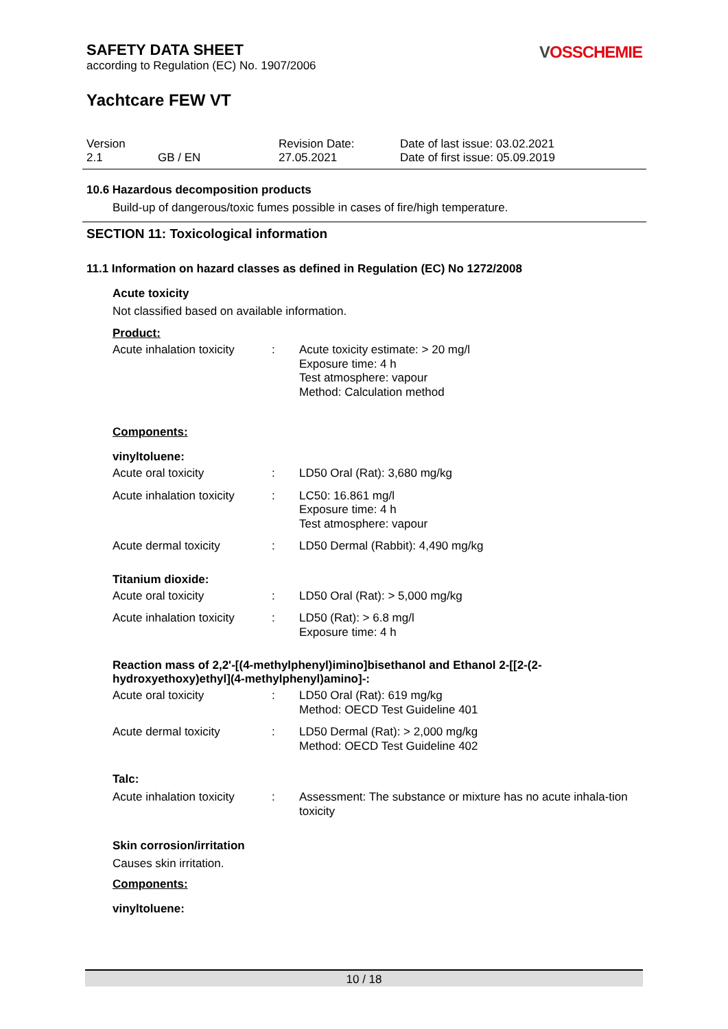SAFETY DATA SHEET
VOSSCHEMIE
according to Regulation (EC) No. 1907/2006
Yachtcare FEW VT
| Version 2.1 | GB / EN | Revision Date: 27.05.2021 | Date of last issue: 03.02.2021 Date of first issue: 05.09.2019 |
10.6 Hazardous decomposition products
Build-up of dangerous/toxic fumes possible in cases of fire/high temperature.
SECTION 11: Toxicological information
11.1 Information on hazard classes as defined in Regulation (EC) No 1272/2008
Acute toxicity
Not classified based on available information.
Product:
| Acute inhalation toxicity | : | Acute toxicity estimate: > 20 mg/l Exposure time: 4 h Test atmosphere: vapour Method: Calculation method |
Components:
vinyltoluene:
| Acute oral toxicity | : | LD50 Oral (Rat): 3,680 mg/kg |
| Acute inhalation toxicity | : | LC50: 16.861 mg/l Exposure time: 4 h Test atmosphere: vapour |
| Acute dermal toxicity | : | LD50 Dermal (Rabbit): 4,490 mg/kg |
Titanium dioxide:
| Acute oral toxicity | : | LD50 Oral (Rat): > 5,000 mg/kg |
| Acute inhalation toxicity | : | LD50 (Rat): > 6.8 mg/l Exposure time: 4 h |
Reaction mass of 2,2'-[(4-methylphenyl)imino]bisethanol and Ethanol 2-[[2-(2-hydroxyethoxy)ethyl](4-methylphenyl)amino]-:
| Acute oral toxicity | : | LD50 Oral (Rat): 619 mg/kg Method: OECD Test Guideline 401 |
| Acute dermal toxicity | : | LD50 Dermal (Rat): > 2,000 mg/kg Method: OECD Test Guideline 402 |
Talc:
| Acute inhalation toxicity | : | Assessment: The substance or mixture has no acute inhala-tion toxicity |
Skin corrosion/irritation
Causes skin irritation.
Components:
vinyltoluene:
10 / 18